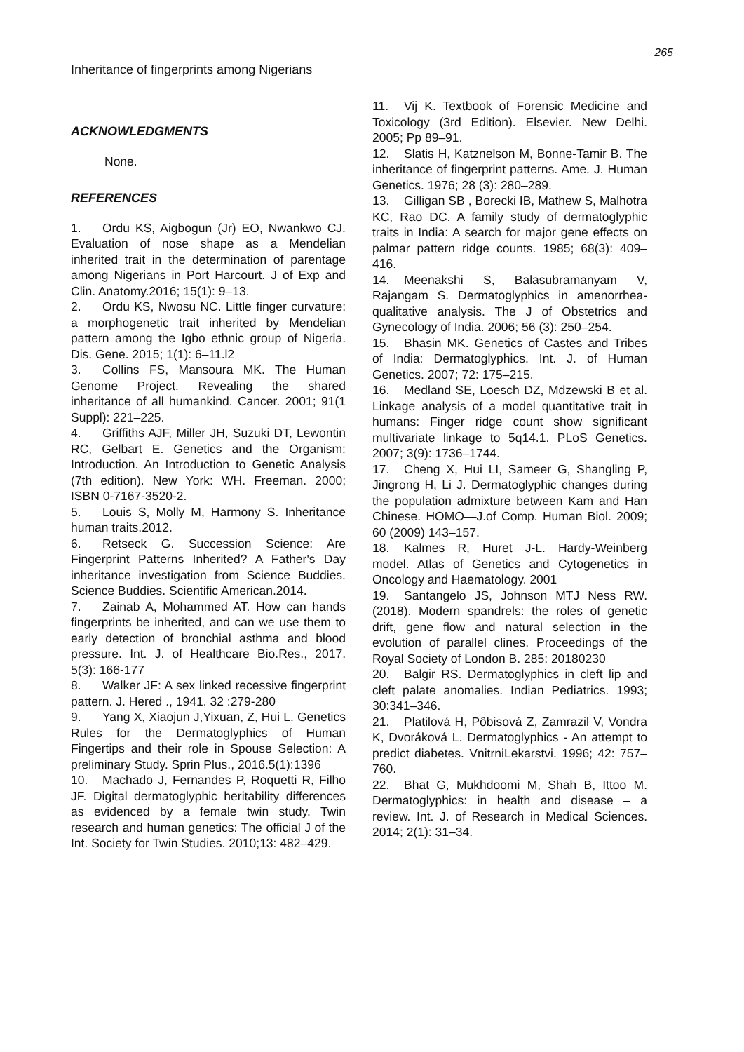265
Inheritance of fingerprints among Nigerians
ACKNOWLEDGMENTS
None.
REFERENCES
1. Ordu KS, Aigbogun (Jr) EO, Nwankwo CJ. Evaluation of nose shape as a Mendelian inherited trait in the determination of parentage among Nigerians in Port Harcourt. J of Exp and Clin. Anatomy.2016; 15(1): 9–13.
2. Ordu KS, Nwosu NC. Little finger curvature: a morphogenetic trait inherited by Mendelian pattern among the Igbo ethnic group of Nigeria. Dis. Gene. 2015; 1(1): 6–11.l2
3. Collins FS, Mansoura MK. The Human Genome Project. Revealing the shared inheritance of all humankind. Cancer. 2001; 91(1 Suppl): 221–225.
4. Griffiths AJF, Miller JH, Suzuki DT, Lewontin RC, Gelbart E. Genetics and the Organism: Introduction. An Introduction to Genetic Analysis (7th edition). New York: WH. Freeman. 2000; ISBN 0-7167-3520-2.
5. Louis S, Molly M, Harmony S. Inheritance human traits.2012.
6. Retseck G. Succession Science: Are Fingerprint Patterns Inherited? A Father's Day inheritance investigation from Science Buddies. Science Buddies. Scientific American.2014.
7. Zainab A, Mohammed AT. How can hands fingerprints be inherited, and can we use them to early detection of bronchial asthma and blood pressure. Int. J. of Healthcare Bio.Res., 2017. 5(3): 166-177
8. Walker JF: A sex linked recessive fingerprint pattern. J. Hered ., 1941. 32 :279-280
9. Yang X, Xiaojun J,Yixuan, Z, Hui L. Genetics Rules for the Dermatoglyphics of Human Fingertips and their role in Spouse Selection: A preliminary Study. Sprin Plus., 2016.5(1):1396
10. Machado J, Fernandes P, Roquetti R, Filho JF. Digital dermatoglyphic heritability differences as evidenced by a female twin study. Twin research and human genetics: The official J of the Int. Society for Twin Studies. 2010;13: 482–429.
11. Vij K. Textbook of Forensic Medicine and Toxicology (3rd Edition). Elsevier. New Delhi. 2005; Pp 89–91.
12. Slatis H, Katznelson M, Bonne-Tamir B. The inheritance of fingerprint patterns. Ame. J. Human Genetics. 1976; 28 (3): 280–289.
13. Gilligan SB , Borecki IB, Mathew S, Malhotra KC, Rao DC. A family study of dermatoglyphic traits in India: A search for major gene effects on palmar pattern ridge counts. 1985; 68(3): 409–416.
14. Meenakshi S, Balasubramanyam V, Rajangam S. Dermatoglyphics in amenorrhea-qualitative analysis. The J of Obstetrics and Gynecology of India. 2006; 56 (3): 250–254.
15. Bhasin MK. Genetics of Castes and Tribes of India: Dermatoglyphics. Int. J. of Human Genetics. 2007; 72: 175–215.
16. Medland SE, Loesch DZ, Mdzewski B et al. Linkage analysis of a model quantitative trait in humans: Finger ridge count show significant multivariate linkage to 5q14.1. PLoS Genetics. 2007; 3(9): 1736–1744.
17. Cheng X, Hui LI, Sameer G, Shangling P, Jingrong H, Li J. Dermatoglyphic changes during the population admixture between Kam and Han Chinese. HOMO—J.of Comp. Human Biol. 2009; 60 (2009) 143–157.
18. Kalmes R, Huret J-L. Hardy-Weinberg model. Atlas of Genetics and Cytogenetics in Oncology and Haematology. 2001
19. Santangelo JS, Johnson MTJ Ness RW. (2018). Modern spandrels: the roles of genetic drift, gene flow and natural selection in the evolution of parallel clines. Proceedings of the Royal Society of London B. 285: 20180230
20. Balgir RS. Dermatoglyphics in cleft lip and cleft palate anomalies. Indian Pediatrics. 1993; 30:341–346.
21. Platilová H, Pôbisová Z, Zamrazil V, Vondra K, Dvoráková L. Dermatoglyphics - An attempt to predict diabetes. VnitrniLekarstvi. 1996; 42: 757–760.
22. Bhat G, Mukhdoomi M, Shah B, Ittoo M. Dermatoglyphics: in health and disease – a review. Int. J. of Research in Medical Sciences. 2014; 2(1): 31–34.